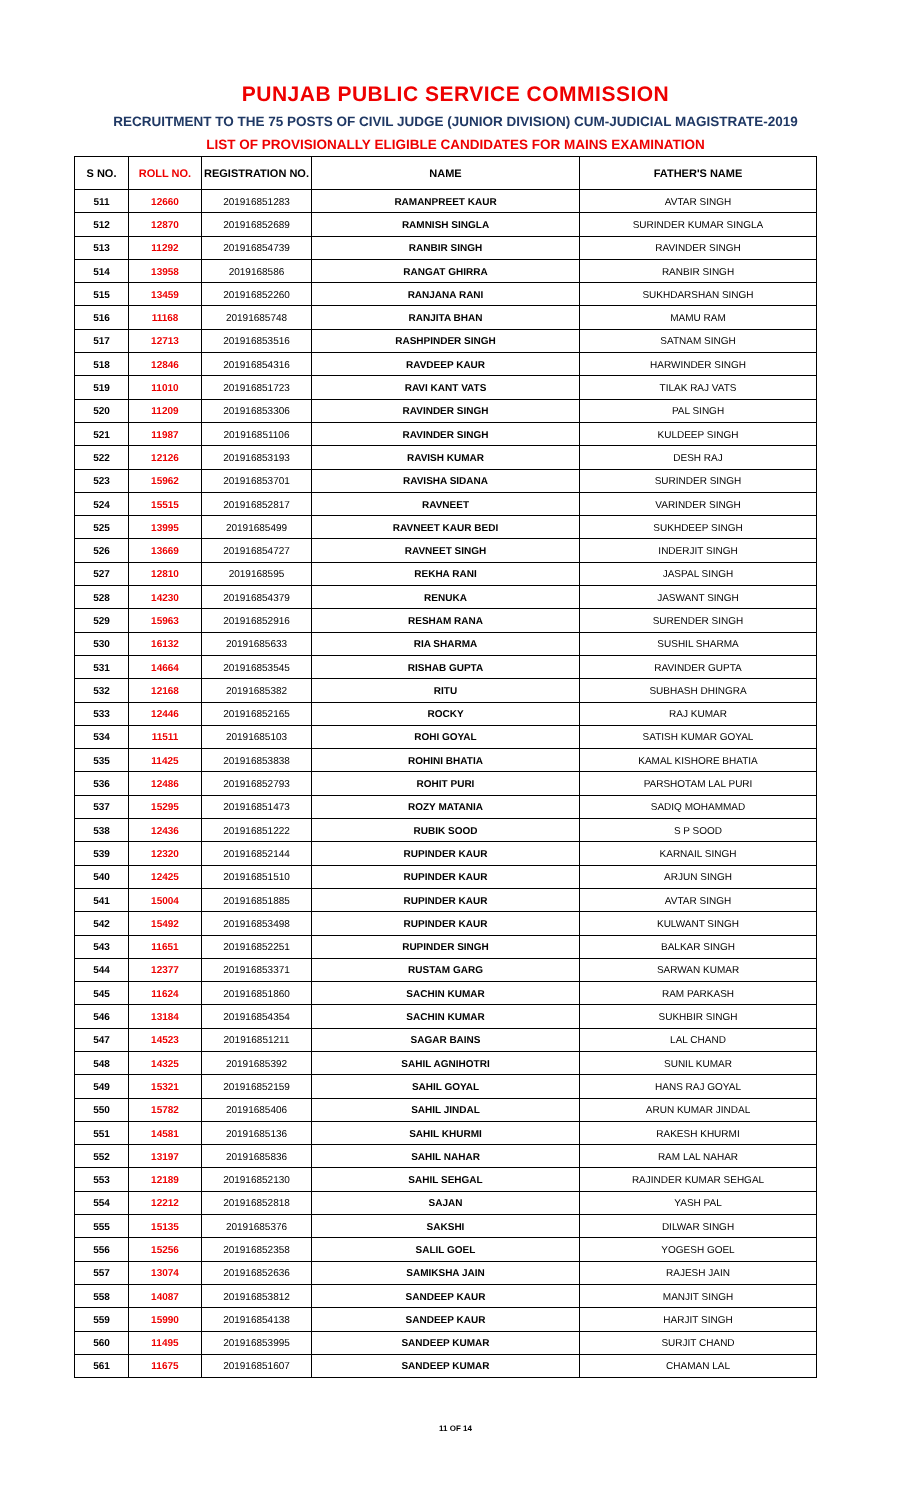PUNJAB PUBLIC SERVICE COMMISSION
RECRUITMENT TO THE 75 POSTS OF CIVIL JUDGE (JUNIOR DIVISION) CUM-JUDICIAL MAGISTRATE-2019
LIST OF PROVISIONALLY ELIGIBLE CANDIDATES FOR MAINS EXAMINATION
| S NO. | ROLL NO. | REGISTRATION NO. | NAME | FATHER'S NAME |
| --- | --- | --- | --- | --- |
| 511 | 12660 | 201916851283 | RAMANPREET KAUR | AVTAR SINGH |
| 512 | 12870 | 201916852689 | RAMNISH SINGLA | SURINDER KUMAR SINGLA |
| 513 | 11292 | 201916854739 | RANBIR SINGH | RAVINDER SINGH |
| 514 | 13958 | 2019168586 | RANGAT GHIRRA | RANBIR SINGH |
| 515 | 13459 | 201916852260 | RANJANA RANI | SUKHDARSHAN SINGH |
| 516 | 11168 | 20191685748 | RANJITA BHAN | MAMU RAM |
| 517 | 12713 | 201916853516 | RASHPINDER SINGH | SATNAM SINGH |
| 518 | 12846 | 201916854316 | RAVDEEP KAUR | HARWINDER SINGH |
| 519 | 11010 | 201916851723 | RAVI KANT VATS | TILAK RAJ VATS |
| 520 | 11209 | 201916853306 | RAVINDER SINGH | PAL SINGH |
| 521 | 11987 | 201916851106 | RAVINDER SINGH | KULDEEP SINGH |
| 522 | 12126 | 201916853193 | RAVISH KUMAR | DESH RAJ |
| 523 | 15962 | 201916853701 | RAVISHA SIDANA | SURINDER SINGH |
| 524 | 15515 | 201916852817 | RAVNEET | VARINDER SINGH |
| 525 | 13995 | 20191685499 | RAVNEET KAUR BEDI | SUKHDEEP SINGH |
| 526 | 13669 | 201916854727 | RAVNEET SINGH | INDERJIT SINGH |
| 527 | 12810 | 2019168595 | REKHA RANI | JASPAL SINGH |
| 528 | 14230 | 201916854379 | RENUKA | JASWANT SINGH |
| 529 | 15963 | 201916852916 | RESHAM RANA | SURENDER SINGH |
| 530 | 16132 | 20191685633 | RIA SHARMA | SUSHIL SHARMA |
| 531 | 14664 | 201916853545 | RISHAB GUPTA | RAVINDER GUPTA |
| 532 | 12168 | 20191685382 | RITU | SUBHASH DHINGRA |
| 533 | 12446 | 201916852165 | ROCKY | RAJ KUMAR |
| 534 | 11511 | 20191685103 | ROHI GOYAL | SATISH KUMAR GOYAL |
| 535 | 11425 | 201916853838 | ROHINI BHATIA | KAMAL KISHORE BHATIA |
| 536 | 12486 | 201916852793 | ROHIT PURI | PARSHOTAM LAL PURI |
| 537 | 15295 | 201916851473 | ROZY MATANIA | SADIQ MOHAMMAD |
| 538 | 12436 | 201916851222 | RUBIK SOOD | S P SOOD |
| 539 | 12320 | 201916852144 | RUPINDER KAUR | KARNAIL SINGH |
| 540 | 12425 | 201916851510 | RUPINDER KAUR | ARJUN SINGH |
| 541 | 15004 | 201916851885 | RUPINDER KAUR | AVTAR SINGH |
| 542 | 15492 | 201916853498 | RUPINDER KAUR | KULWANT SINGH |
| 543 | 11651 | 201916852251 | RUPINDER SINGH | BALKAR SINGH |
| 544 | 12377 | 201916853371 | RUSTAM GARG | SARWAN KUMAR |
| 545 | 11624 | 201916851860 | SACHIN KUMAR | RAM PARKASH |
| 546 | 13184 | 201916854354 | SACHIN KUMAR | SUKHBIR SINGH |
| 547 | 14523 | 201916851211 | SAGAR BAINS | LAL CHAND |
| 548 | 14325 | 20191685392 | SAHIL AGNIHOTRI | SUNIL KUMAR |
| 549 | 15321 | 201916852159 | SAHIL GOYAL | HANS RAJ GOYAL |
| 550 | 15782 | 20191685406 | SAHIL JINDAL | ARUN KUMAR JINDAL |
| 551 | 14581 | 20191685136 | SAHIL KHURMI | RAKESH KHURMI |
| 552 | 13197 | 20191685836 | SAHIL NAHAR | RAM LAL NAHAR |
| 553 | 12189 | 201916852130 | SAHIL SEHGAL | RAJINDER KUMAR SEHGAL |
| 554 | 12212 | 201916852818 | SAJAN | YASH PAL |
| 555 | 15135 | 20191685376 | SAKSHI | DILWAR SINGH |
| 556 | 15256 | 201916852358 | SALIL GOEL | YOGESH GOEL |
| 557 | 13074 | 201916852636 | SAMIKSHA JAIN | RAJESH JAIN |
| 558 | 14087 | 201916853812 | SANDEEP KAUR | MANJIT SINGH |
| 559 | 15990 | 201916854138 | SANDEEP KAUR | HARJIT SINGH |
| 560 | 11495 | 201916853995 | SANDEEP KUMAR | SURJIT CHAND |
| 561 | 11675 | 201916851607 | SANDEEP KUMAR | CHAMAN LAL |
11 OF 14